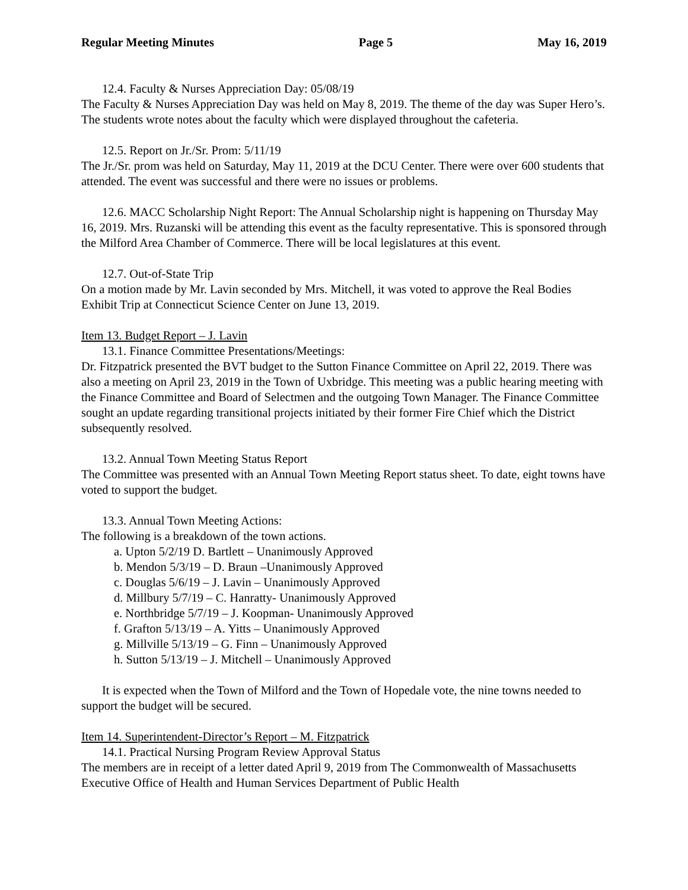Regular Meeting Minutes Page 5 May 16, 2019
12.4. Faculty & Nurses Appreciation Day: 05/08/19
The Faculty & Nurses Appreciation Day was held on May 8, 2019. The theme of the day was Super Hero’s. The students wrote notes about the faculty which were displayed throughout the cafeteria.
12.5. Report on Jr./Sr. Prom: 5/11/19
The Jr./Sr. prom was held on Saturday, May 11, 2019 at the DCU Center. There were over 600 students that attended. The event was successful and there were no issues or problems.
12.6. MACC Scholarship Night Report: The Annual Scholarship night is happening on Thursday May 16, 2019. Mrs. Ruzanski will be attending this event as the faculty representative. This is sponsored through the Milford Area Chamber of Commerce. There will be local legislatures at this event.
12.7. Out-of-State Trip
On a motion made by Mr. Lavin seconded by Mrs. Mitchell, it was voted to approve the Real Bodies Exhibit Trip at Connecticut Science Center on June 13, 2019.
Item 13. Budget Report – J. Lavin
13.1. Finance Committee Presentations/Meetings:
Dr. Fitzpatrick presented the BVT budget to the Sutton Finance Committee on April 22, 2019. There was also a meeting on April 23, 2019 in the Town of Uxbridge. This meeting was a public hearing meeting with the Finance Committee and Board of Selectmen and the outgoing Town Manager. The Finance Committee sought an update regarding transitional projects initiated by their former Fire Chief which the District subsequently resolved.
13.2. Annual Town Meeting Status Report
The Committee was presented with an Annual Town Meeting Report status sheet. To date, eight towns have voted to support the budget.
13.3. Annual Town Meeting Actions:
The following is a breakdown of the town actions.
a. Upton 5/2/19 D. Bartlett – Unanimously Approved
b. Mendon 5/3/19 – D. Braun –Unanimously Approved
c. Douglas 5/6/19 – J. Lavin – Unanimously Approved
d. Millbury 5/7/19 – C. Hanratty- Unanimously Approved
e. Northbridge 5/7/19 – J. Koopman- Unanimously Approved
f. Grafton 5/13/19 – A. Yitts – Unanimously Approved
g. Millville 5/13/19 – G. Finn – Unanimously Approved
h. Sutton 5/13/19 – J. Mitchell – Unanimously Approved
It is expected when the Town of Milford and the Town of Hopedale vote, the nine towns needed to support the budget will be secured.
Item 14. Superintendent-Director’s Report – M. Fitzpatrick
14.1. Practical Nursing Program Review Approval Status
The members are in receipt of a letter dated April 9, 2019 from The Commonwealth of Massachusetts Executive Office of Health and Human Services Department of Public Health